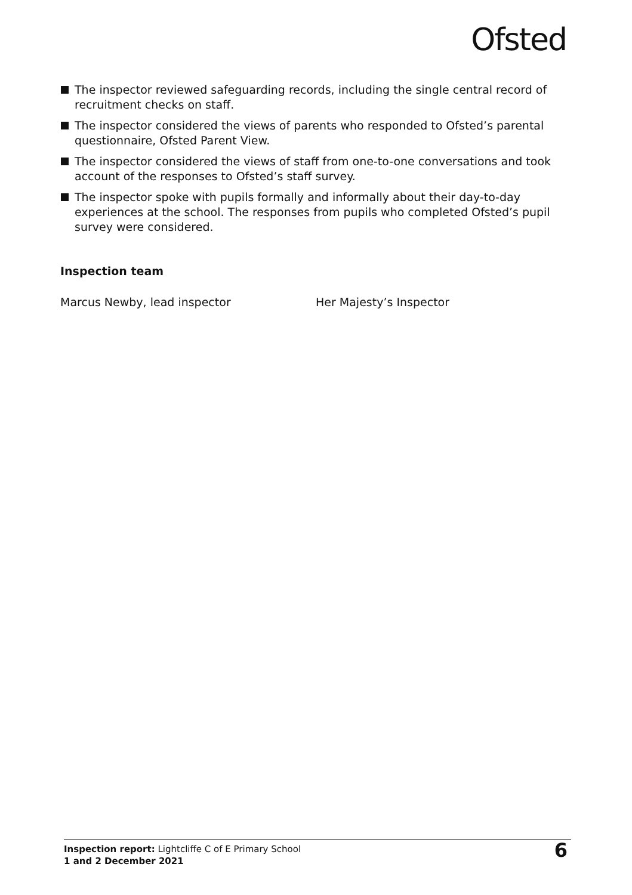Ofsted
The inspector reviewed safeguarding records, including the single central record of recruitment checks on staff.
The inspector considered the views of parents who responded to Ofsted’s parental questionnaire, Ofsted Parent View.
The inspector considered the views of staff from one-to-one conversations and took account of the responses to Ofsted’s staff survey.
The inspector spoke with pupils formally and informally about their day-to-day experiences at the school. The responses from pupils who completed Ofsted’s pupil survey were considered.
Inspection team
Marcus Newby, lead inspector Her Majesty’s Inspector
Inspection report: Lightcliffe C of E Primary School
1 and 2 December 2021
6